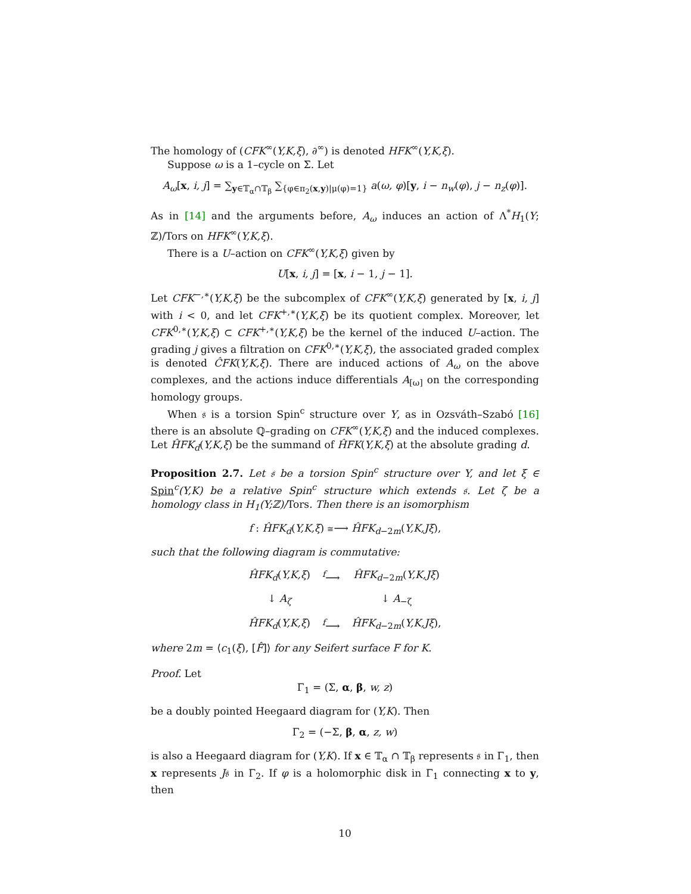The homology of (CFK<sup>∞</sup>(Y,K,ξ), ∂<sup>∞</sup>) is denoted HFK<sup>∞</sup>(Y,K,ξ).
Suppose ω is a 1–cycle on Σ. Let
A<sub>ω</sub>[x, i, j] = ∑<sub>y∈𝕋<sub>α</sub>∩𝕋<sub>β</sub></sub> ∑<sub>{φ∈π<sub>2</sub>(x,y)|μ(φ)=1}</sub> a(ω, φ)[y, i − n<sub>w</sub>(φ), j − n<sub>z</sub>(φ)].
As in [14] and the arguments before, A<sub>ω</sub> induces an action of Λ<sup>*</sup>H<sub>1</sub>(Y; ℤ)/Tors on HFK<sup>∞</sup>(Y,K,ξ).
There is a U–action on CFK<sup>∞</sup>(Y,K,ξ) given by
U[x, i, j] = [x, i − 1, j − 1].
Let CFK<sup>−,∗</sup>(Y,K,ξ) be the subcomplex of CFK<sup>∞</sup>(Y,K,ξ) generated by [x, i, j] with i < 0, and let CFK<sup>+,∗</sup>(Y,K,ξ) be its quotient complex. Moreover, let CFK<sup>0,∗</sup>(Y,K,ξ) ⊂ CFK<sup>+,∗</sup>(Y,K,ξ) be the kernel of the induced U–action. The grading j gives a filtration on CFK<sup>0,∗</sup>(Y,K,ξ), the associated graded complex is denoted ĈFK(Y,K,ξ). There are induced actions of A<sub>ω</sub> on the above complexes, and the actions induce differentials A<sub>[ω]</sub> on the corresponding homology groups.
When 𝔰 is a torsion Spin<sup>c</sup> structure over Y, as in Ozsváth–Szabó [16] there is an absolute ℚ–grading on CFK<sup>∞</sup>(Y,K,ξ) and the induced complexes. Let ĤFK<sub>d</sub>(Y,K,ξ) be the summand of ĤFK(Y,K,ξ) at the absolute grading d.
Proposition 2.7. Let 𝔰 be a torsion Spin<sup>c</sup> structure over Y, and let ξ ∈ Spin<sup>c</sup>(Y,K) be a relative Spin<sup>c</sup> structure which extends 𝔰. Let ζ be a homology class in H<sub>1</sub>(Y;ℤ)/Tors. Then there is an isomorphism
f : ĤFK<sub>d</sub>(Y,K,ξ) ≅⟶ ĤFK<sub>d−2m</sub>(Y,K,Jξ),
such that the following diagram is commutative:
| ĤFK<sub>d</sub> ( Y,K,ξ ) | <sup>f</sup>⟶ | ĤFK<sub>d−2m</sub>( Y,K,Jξ ) |
| ↓ A<sub>ζ</sub> | | ↓ A<sub>−ζ</sub> |
| ĤFK<sub>d</sub> ( Y,K,ξ ) | <sup>f</sup>⟶ | ĤFK<sub>d−2m</sub>( Y,K,Jξ ), |
where 2m = ⟨c<sub>1</sub>(ξ), [F̂]⟩ for any Seifert surface F for K.
Proof. Let
Γ<sub>1</sub> = (Σ, α, β, w, z)
be a doubly pointed Heegaard diagram for (Y,K). Then
Γ<sub>2</sub> = (−Σ, β, α, z, w)
is also a Heegaard diagram for (Y,K). If x ∈ 𝕋<sub>α</sub> ∩ 𝕋<sub>β</sub> represents 𝔰 in Γ<sub>1</sub>, then x represents J𝔰 in Γ<sub>2</sub>. If φ is a holomorphic disk in Γ<sub>1</sub> connecting x to y, then
10